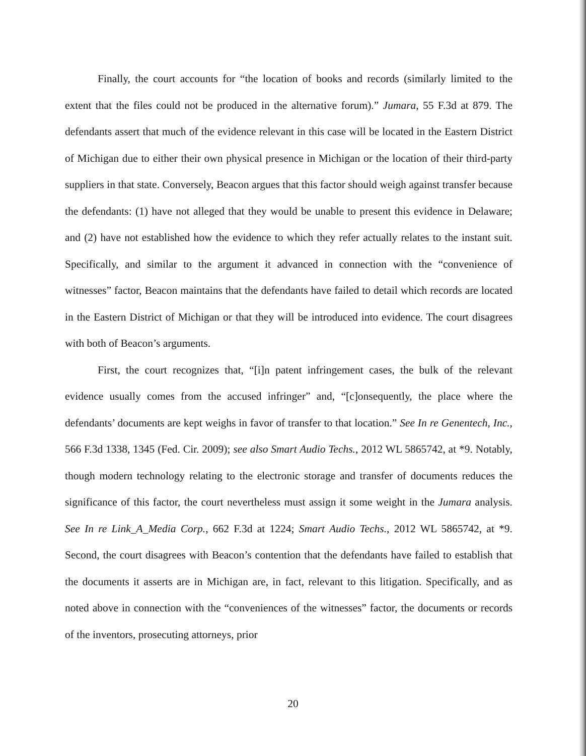Finally, the court accounts for “the location of books and records (similarly limited to the extent that the files could not be produced in the alternative forum).” Jumara, 55 F.3d at 879. The defendants assert that much of the evidence relevant in this case will be located in the Eastern District of Michigan due to either their own physical presence in Michigan or the location of their third-party suppliers in that state. Conversely, Beacon argues that this factor should weigh against transfer because the defendants: (1) have not alleged that they would be unable to present this evidence in Delaware; and (2) have not established how the evidence to which they refer actually relates to the instant suit. Specifically, and similar to the argument it advanced in connection with the “convenience of witnesses” factor, Beacon maintains that the defendants have failed to detail which records are located in the Eastern District of Michigan or that they will be introduced into evidence. The court disagrees with both of Beacon’s arguments.
First, the court recognizes that, “[i]n patent infringement cases, the bulk of the relevant evidence usually comes from the accused infringer” and, “[c]onsequently, the place where the defendants’ documents are kept weighs in favor of transfer to that location.” See In re Genentech, Inc., 566 F.3d 1338, 1345 (Fed. Cir. 2009); see also Smart Audio Techs., 2012 WL 5865742, at *9. Notably, though modern technology relating to the electronic storage and transfer of documents reduces the significance of this factor, the court nevertheless must assign it some weight in the Jumara analysis. See In re Link_A_Media Corp., 662 F.3d at 1224; Smart Audio Techs., 2012 WL 5865742, at *9. Second, the court disagrees with Beacon’s contention that the defendants have failed to establish that the documents it asserts are in Michigan are, in fact, relevant to this litigation. Specifically, and as noted above in connection with the “conveniences of the witnesses” factor, the documents or records of the inventors, prosecuting attorneys, prior
20